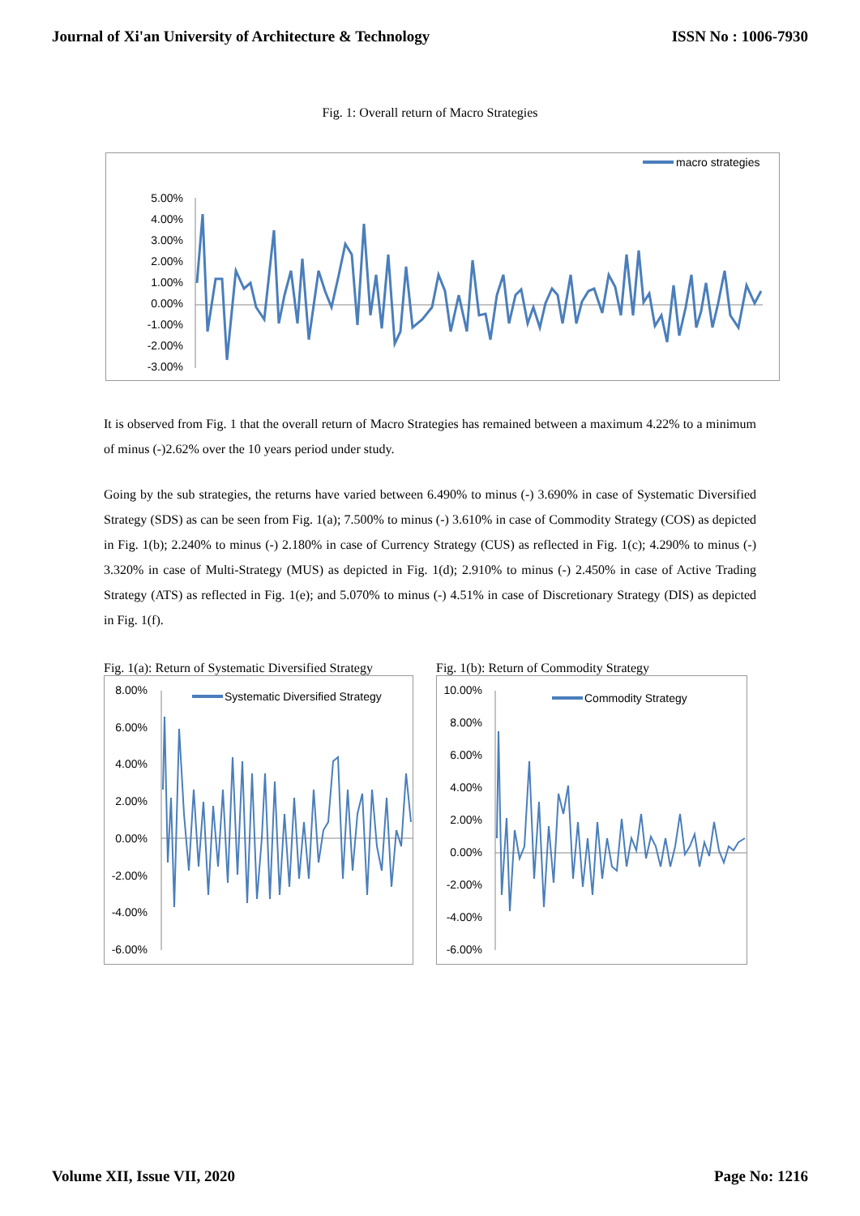Journal of Xi'an University of Architecture & Technology ISSN No : 1006-7930
Fig. 1: Overall return of Macro Strategies
macro strategies
5.00%
4.00%
3.00%
2.00%
1.00%
0.00%
-1.00%
-2.00%
-3.00%
It is observed from Fig. 1 that the overall return of Macro Strategies has remained between a maximum 4.22% to a minimum of minus (-)2.62% over the 10 years period under study.
Going by the sub strategies, the returns have varied between 6.490% to minus (-) 3.690% in case of Systematic Diversified Strategy (SDS) as can be seen from Fig. 1(a); 7.500% to minus (-) 3.610% in case of Commodity Strategy (COS) as depicted in Fig. 1(b); 2.240% to minus (-) 2.180% in case of Currency Strategy (CUS) as reflected in Fig. 1(c); 4.290% to minus (-) 3.320% in case of Multi-Strategy (MUS) as depicted in Fig. 1(d); 2.910% to minus (-) 2.450% in case of Active Trading Strategy (ATS) as reflected in Fig. 1(e); and 5.070% to minus (-) 4.51% in case of Discretionary Strategy (DIS) as depicted in Fig. 1(f).
Fig. 1(a): Return of Systematic Diversified Strategy
Systematic Diversified Strategy
8.00%
6.00%
4.00%
2.00%
0.00%
-2.00%
-4.00%
-6.00%
Fig. 1(b): Return of Commodity Strategy
Commodity Strategy
10.00%
8.00%
6.00%
4.00%
2.00%
0.00%
-2.00%
-4.00%
-6.00%
Volume XII, Issue VII, 2020 Page No: 1216